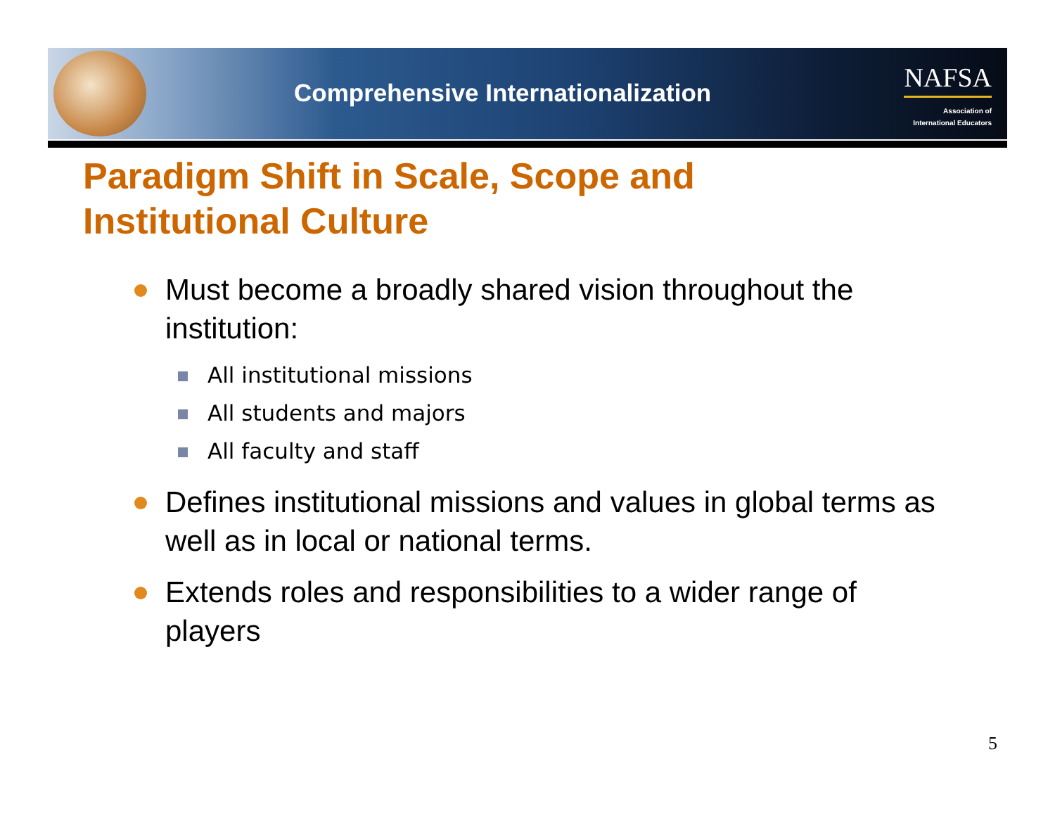Comprehensive Internationalization
NAFSA
Association of
International Educators
Paradigm Shift in Scale, Scope and
Institutional Culture
Must become a broadly shared vision throughout the institution:
All institutional missions
All students and majors
All faculty and staff
Defines institutional missions and values in global terms as well as in local or national terms.
Extends roles and responsibilities to a wider range of players
5